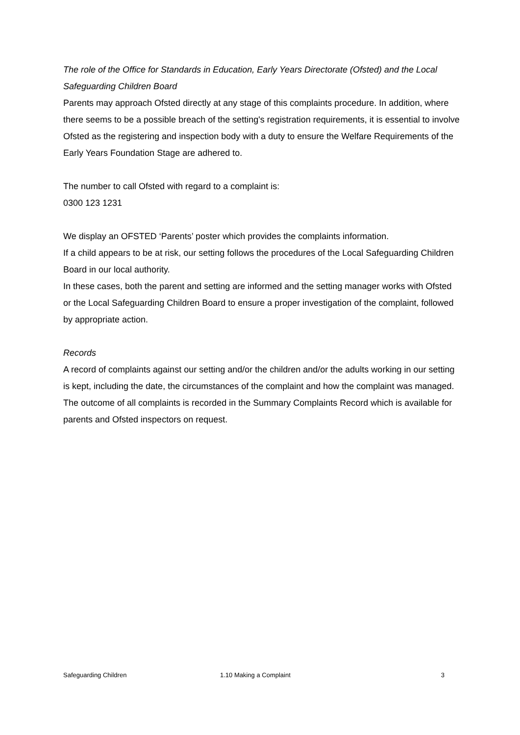The role of the Office for Standards in Education, Early Years Directorate (Ofsted) and the Local Safeguarding Children Board
Parents may approach Ofsted directly at any stage of this complaints procedure. In addition, where there seems to be a possible breach of the setting's registration requirements, it is essential to involve Ofsted as the registering and inspection body with a duty to ensure the Welfare Requirements of the Early Years Foundation Stage are adhered to.
The number to call Ofsted with regard to a complaint is:
0300 123 1231
We display an OFSTED ‘Parents’ poster which provides the complaints information.
If a child appears to be at risk, our setting follows the procedures of the Local Safeguarding Children Board in our local authority.
In these cases, both the parent and setting are informed and the setting manager works with Ofsted or the Local Safeguarding Children Board to ensure a proper investigation of the complaint, followed by appropriate action.
Records
A record of complaints against our setting and/or the children and/or the adults working in our setting is kept, including the date, the circumstances of the complaint and how the complaint was managed.
The outcome of all complaints is recorded in the Summary Complaints Record which is available for parents and Ofsted inspectors on request.
Safeguarding Children 1.10 Making a Complaint 3